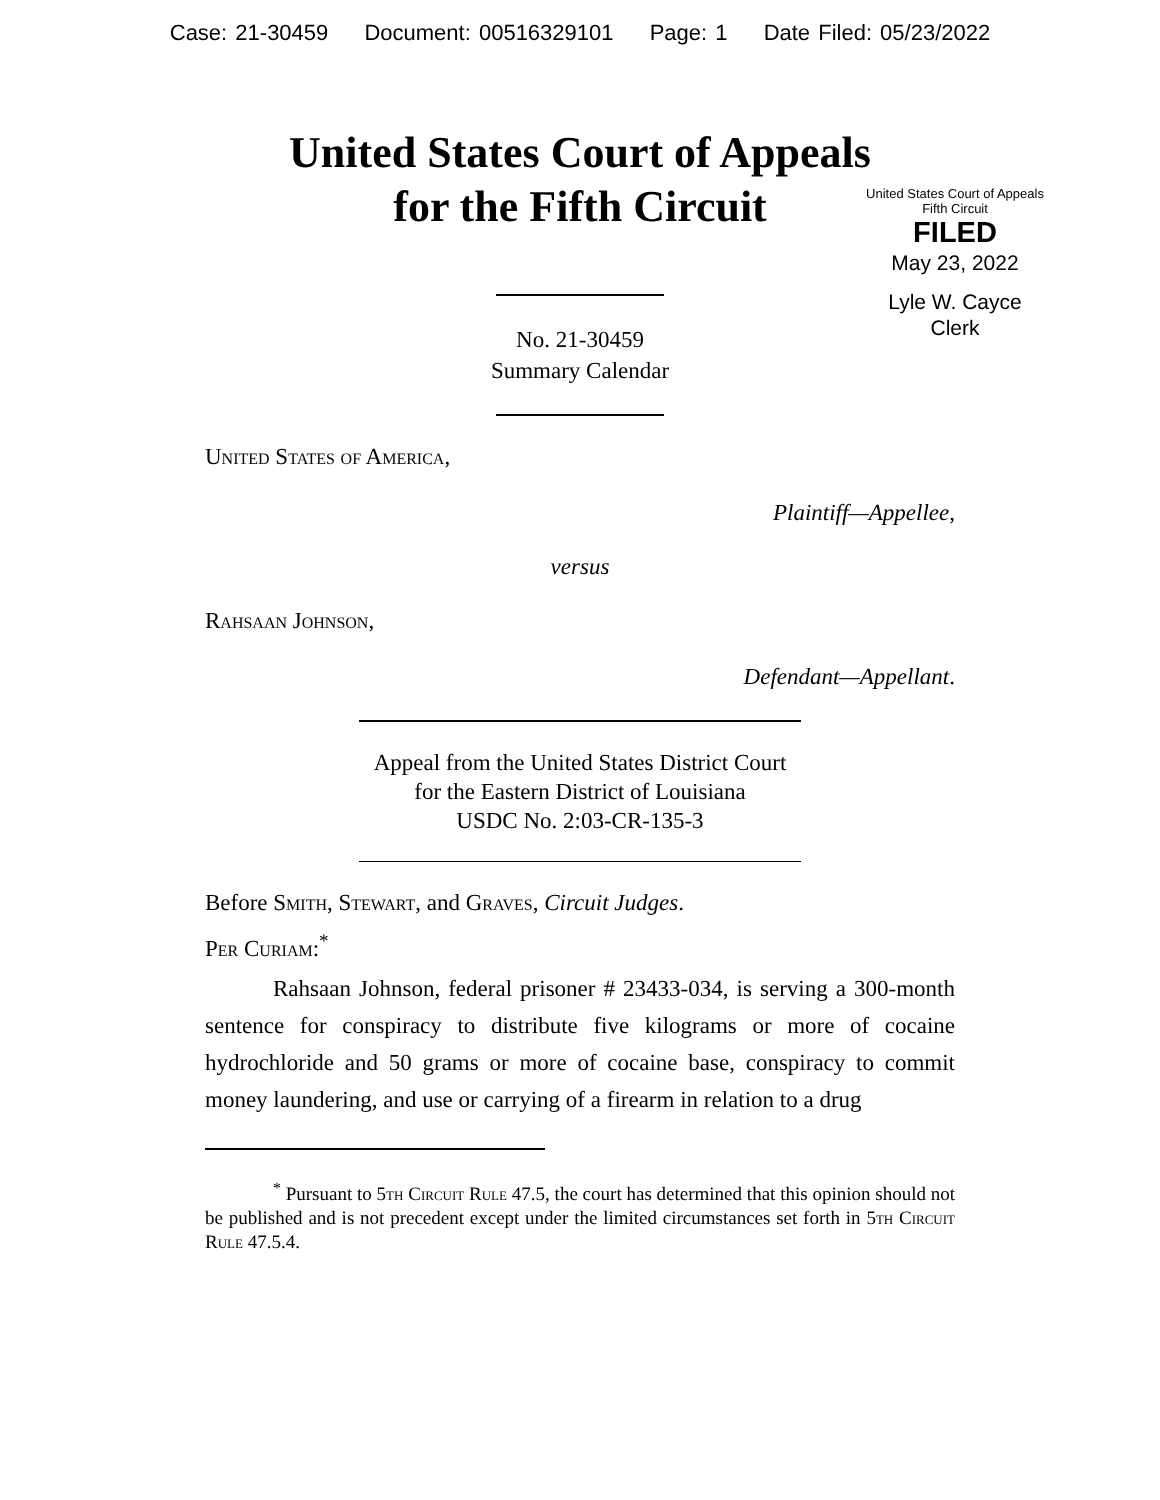Case: 21-30459 Document: 00516329101 Page: 1 Date Filed: 05/23/2022
United States Court of Appeals
for the Fifth Circuit
United States Court of Appeals
Fifth Circuit
FILED
May 23, 2022
Lyle W. Cayce
Clerk
No. 21-30459
Summary Calendar
United States of America,
Plaintiff—Appellee,
versus
Rahsaan Johnson,
Defendant—Appellant.
Appeal from the United States District Court
for the Eastern District of Louisiana
USDC No. 2:03-CR-135-3
Before Smith, Stewart, and Graves, Circuit Judges.
Per Curiam:<sup>*</sup>
Rahsaan Johnson, federal prisoner # 23433-034, is serving a 300-month sentence for conspiracy to distribute five kilograms or more of cocaine hydrochloride and 50 grams or more of cocaine base, conspiracy to commit money laundering, and use or carrying of a firearm in relation to a drug
<sup>*</sup> Pursuant to 5th Circuit Rule 47.5, the court has determined that this opinion should not be published and is not precedent except under the limited circumstances set forth in 5th Circuit Rule 47.5.4.